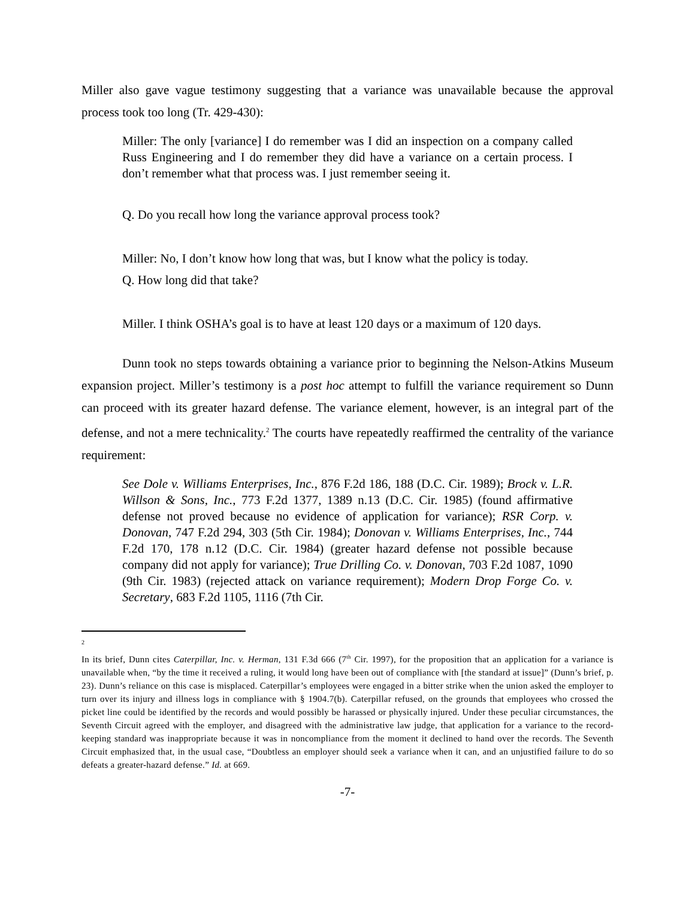Miller also gave vague testimony suggesting that a variance was unavailable because the approval process took too long (Tr. 429-430):
Miller: The only [variance] I do remember was I did an inspection on a company called Russ Engineering and I do remember they did have a variance on a certain process. I don’t remember what that process was. I just remember seeing it.
Q. Do you recall how long the variance approval process took?
Miller: No, I don’t know how long that was, but I know what the policy is today.
Q. How long did that take?
Miller. I think OSHA’s goal is to have at least 120 days or a maximum of 120 days.
Dunn took no steps towards obtaining a variance prior to beginning the Nelson-Atkins Museum expansion project. Miller’s testimony is a post hoc attempt to fulfill the variance requirement so Dunn can proceed with its greater hazard defense. The variance element, however, is an integral part of the defense, and not a mere technicality.<sup>2</sup> The courts have repeatedly reaffirmed the centrality of the variance requirement:
See Dole v. Williams Enterprises, Inc., 876 F.2d 186, 188 (D.C. Cir. 1989); Brock v. L.R. Willson & Sons, Inc., 773 F.2d 1377, 1389 n.13 (D.C. Cir. 1985) (found affirmative defense not proved because no evidence of application for variance); RSR Corp. v. Donovan, 747 F.2d 294, 303 (5th Cir. 1984); Donovan v. Williams Enterprises, Inc., 744 F.2d 170, 178 n.12 (D.C. Cir. 1984) (greater hazard defense not possible because company did not apply for variance); True Drilling Co. v. Donovan, 703 F.2d 1087, 1090 (9th Cir. 1983) (rejected attack on variance requirement); Modern Drop Forge Co. v. Secretary, 683 F.2d 1105, 1116 (7th Cir.
2
In its brief, Dunn cites Caterpillar, Inc. v. Herman, 131 F.3d 666 (7<sup>th</sup> Cir. 1997), for the proposition that an application for a variance is unavailable when, “by the time it received a ruling, it would long have been out of compliance with [the standard at issue]” (Dunn’s brief, p. 23). Dunn’s reliance on this case is misplaced. Caterpillar’s employees were engaged in a bitter strike when the union asked the employer to turn over its injury and illness logs in compliance with § 1904.7(b). Caterpillar refused, on the grounds that employees who crossed the picket line could be identified by the records and would possibly be harassed or physically injured. Under these peculiar circumstances, the Seventh Circuit agreed with the employer, and disagreed with the administrative law judge, that application for a variance to the record-keeping standard was inappropriate because it was in noncompliance from the moment it declined to hand over the records. The Seventh Circuit emphasized that, in the usual case, “Doubtless an employer should seek a variance when it can, and an unjustified failure to do so defeats a greater-hazard defense.” Id. at 669.
-7-